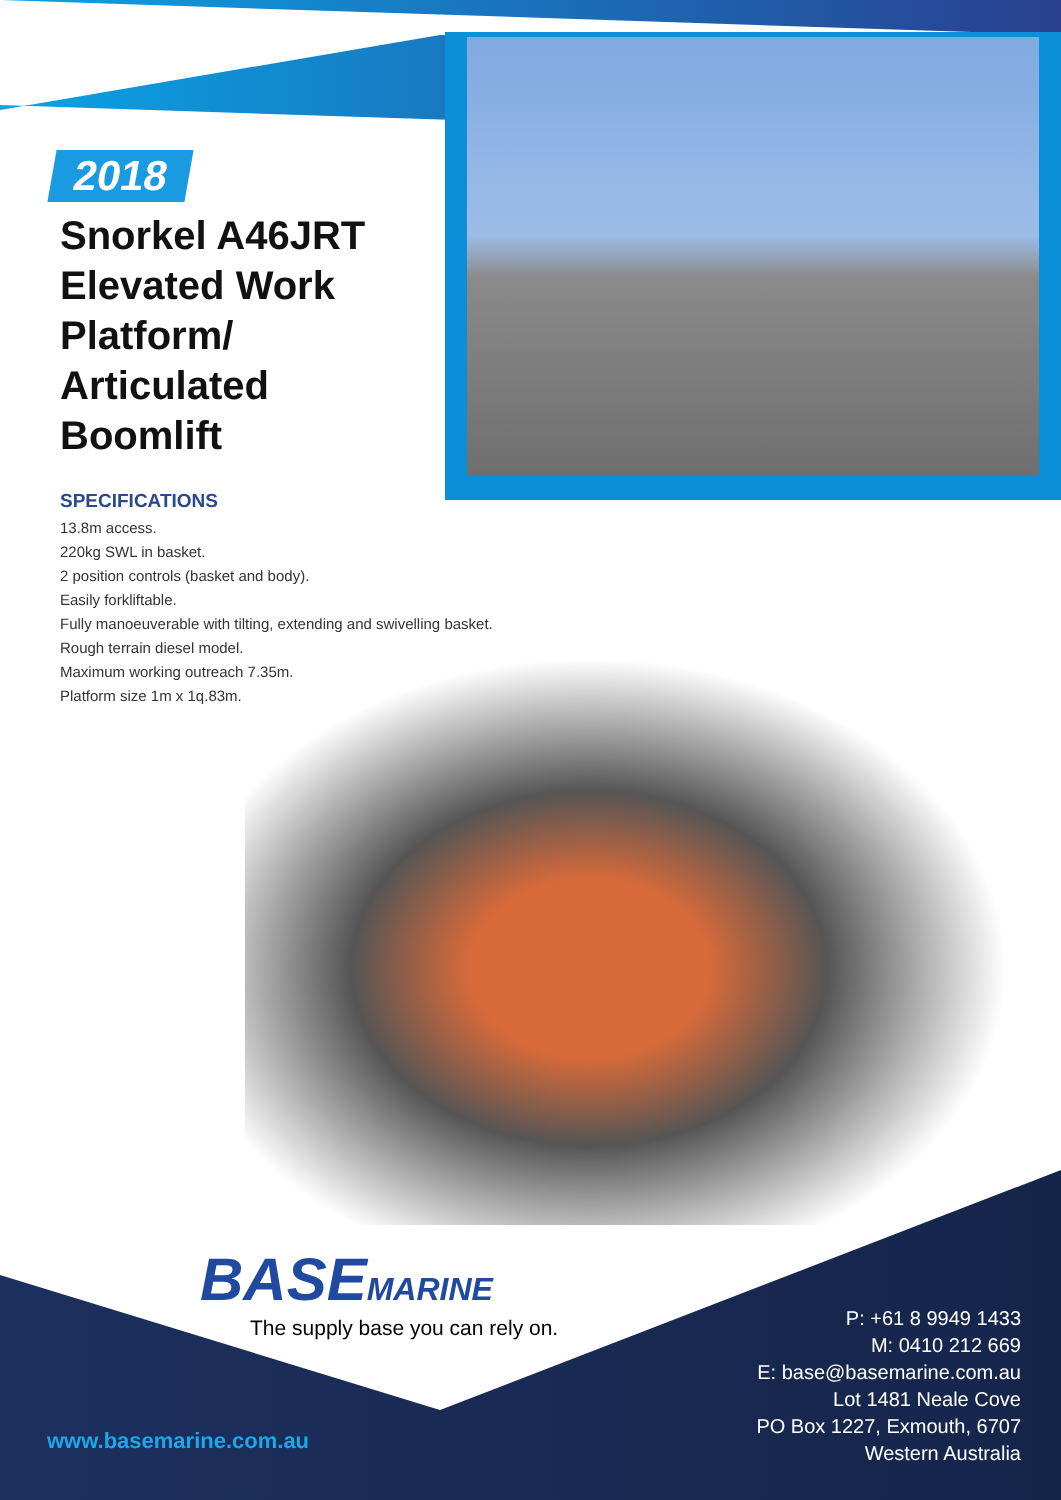2018
Snorkel A46JRT Elevated Work Platform/ Articulated Boomlift
SPECIFICATIONS
13.8m access.
220kg SWL in basket.
2 position controls (basket and body).
Easily forkliftable.
Fully manoeuverable with tilting, extending and swivelling basket.
Rough terrain diesel model.
Maximum working outreach 7.35m.
Platform size 1m x 1q.83m.
BASEMARINE
The supply base you can rely on.
P: +61 8 9949 1433
M: 0410 212 669
E: base@basemarine.com.au
Lot 1481 Neale Cove
PO Box 1227, Exmouth, 6707
Western Australia
www.basemarine.com.au